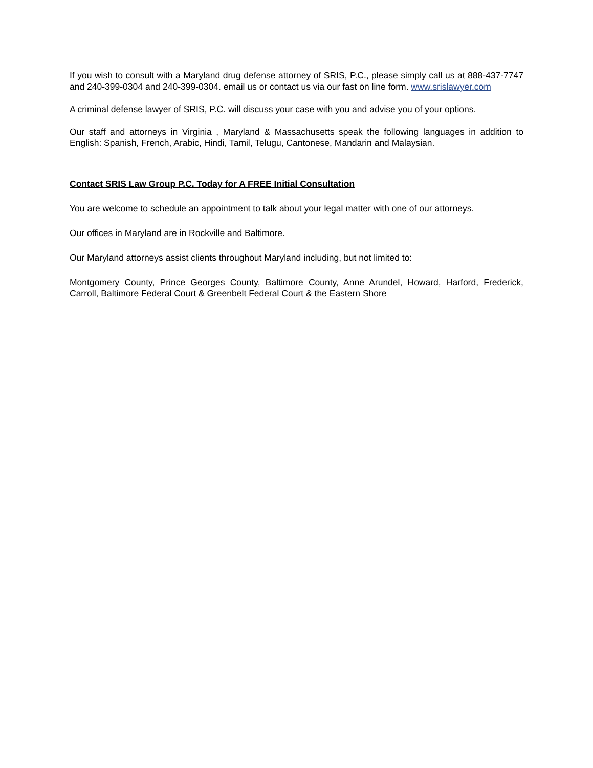If you wish to consult with a Maryland drug defense attorney of SRIS, P.C., please simply call us at 888-437-7747 and 240-399-0304 and 240-399-0304. email us or contact us via our fast on line form. www.srislawyer.com
A criminal defense lawyer of SRIS, P.C. will discuss your case with you and advise you of your options.
Our staff and attorneys in Virginia , Maryland & Massachusetts speak the following languages in addition to English: Spanish, French, Arabic, Hindi, Tamil, Telugu, Cantonese, Mandarin and Malaysian.
Contact SRIS Law Group P.C. Today for A FREE Initial Consultation
You are welcome to schedule an appointment to talk about your legal matter with one of our attorneys.
Our offices in Maryland are in Rockville and Baltimore.
Our Maryland attorneys assist clients throughout Maryland including, but not limited to:
Montgomery County, Prince Georges County, Baltimore County, Anne Arundel, Howard, Harford, Frederick, Carroll, Baltimore Federal Court & Greenbelt Federal Court & the Eastern Shore